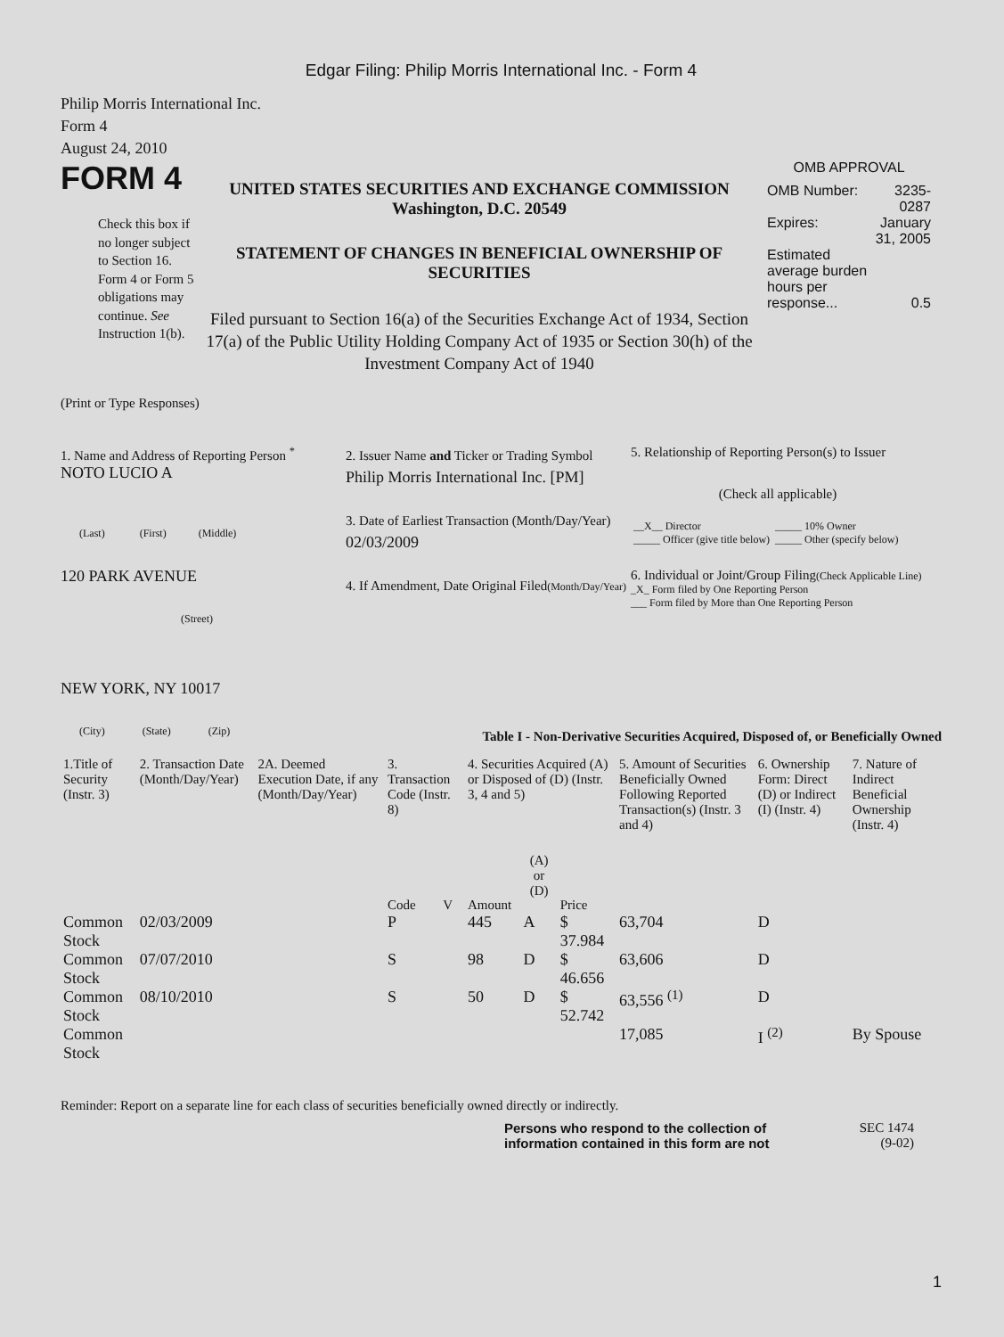Edgar Filing: Philip Morris International Inc. - Form 4
Philip Morris International Inc.
Form 4
August 24, 2010
FORM 4
Check this box if no longer subject to Section 16. Form 4 or Form 5 obligations may continue. See Instruction 1(b).
UNITED STATES SECURITIES AND EXCHANGE COMMISSION
Washington, D.C. 20549
STATEMENT OF CHANGES IN BENEFICIAL OWNERSHIP OF SECURITIES
Filed pursuant to Section 16(a) of the Securities Exchange Act of 1934, Section 17(a) of the Public Utility Holding Company Act of 1935 or Section 30(h) of the Investment Company Act of 1940
OMB APPROVAL
| OMB Number: | 3235-0287 |
| Expires: | January 31, 2005 |
| Estimated average burden hours per response... | 0.5 |
(Print or Type Responses)
1. Name and Address of Reporting Person <sup>*</sup>
NOTO LUCIO A
(Last) (First) (Middle)
120 PARK AVENUE
(Street)
NEW YORK, NY 10017
(City) (State) (Zip)
2. Issuer Name and Ticker or Trading Symbol
Philip Morris International Inc. [PM]
3. Date of Earliest Transaction (Month/Day/Year)
02/03/2009
4. If Amendment, Date Original Filed(Month/Day/Year)
5. Relationship of Reporting Person(s) to Issuer
(Check all applicable)
| __X__ Director | _____ 10% Owner |
| _____ Officer (give title below) | _____ Other (specify below) |
6. Individual or Joint/Group Filing(Check Applicable Line)
_X_ Form filed by One Reporting Person
___ Form filed by More than One Reporting Person
Table I - Non-Derivative Securities Acquired, Disposed of, or Beneficially Owned
| 1.Title of Security (Instr. 3) | 2. Transaction Date (Month/Day/Year) | 2A. Deemed Execution Date, if any (Month/Day/Year) | 3. Transaction Code (Instr. 8) | | 4. Securities Acquired (A) or Disposed of (D) (Instr. 3, 4 and 5) | | | 5. Amount of Securities Beneficially Owned Following Reported Transaction(s) (Instr. 3 and 4) | 6. Ownership Form: Direct (D) or Indirect (I) (Instr. 4) | 7. Nature of Indirect Beneficial Ownership (Instr. 4) |
| --- | --- | --- | --- | --- | --- | --- | --- | --- | --- | --- |
| | | | Code | V | Amount | (A) or (D) | Price | | | |
| Common Stock | 02/03/2009 | | P | | 445 | A | $ 37.984 | 63,704 | D | |
| Common Stock | 07/07/2010 | | S | | 98 | D | $ 46.656 | 63,606 | D | |
| Common Stock | 08/10/2010 | | S | | 50 | D | $ 52.742 | 63,556 <sup>(1)</sup> | D | |
| Common Stock | | | | | | | | 17,085 | I <sup>(2)</sup> | By Spouse |
Reminder: Report on a separate line for each class of securities beneficially owned directly or indirectly.
Persons who respond to the collection of information contained in this form are not
SEC 1474
(9-02)
1